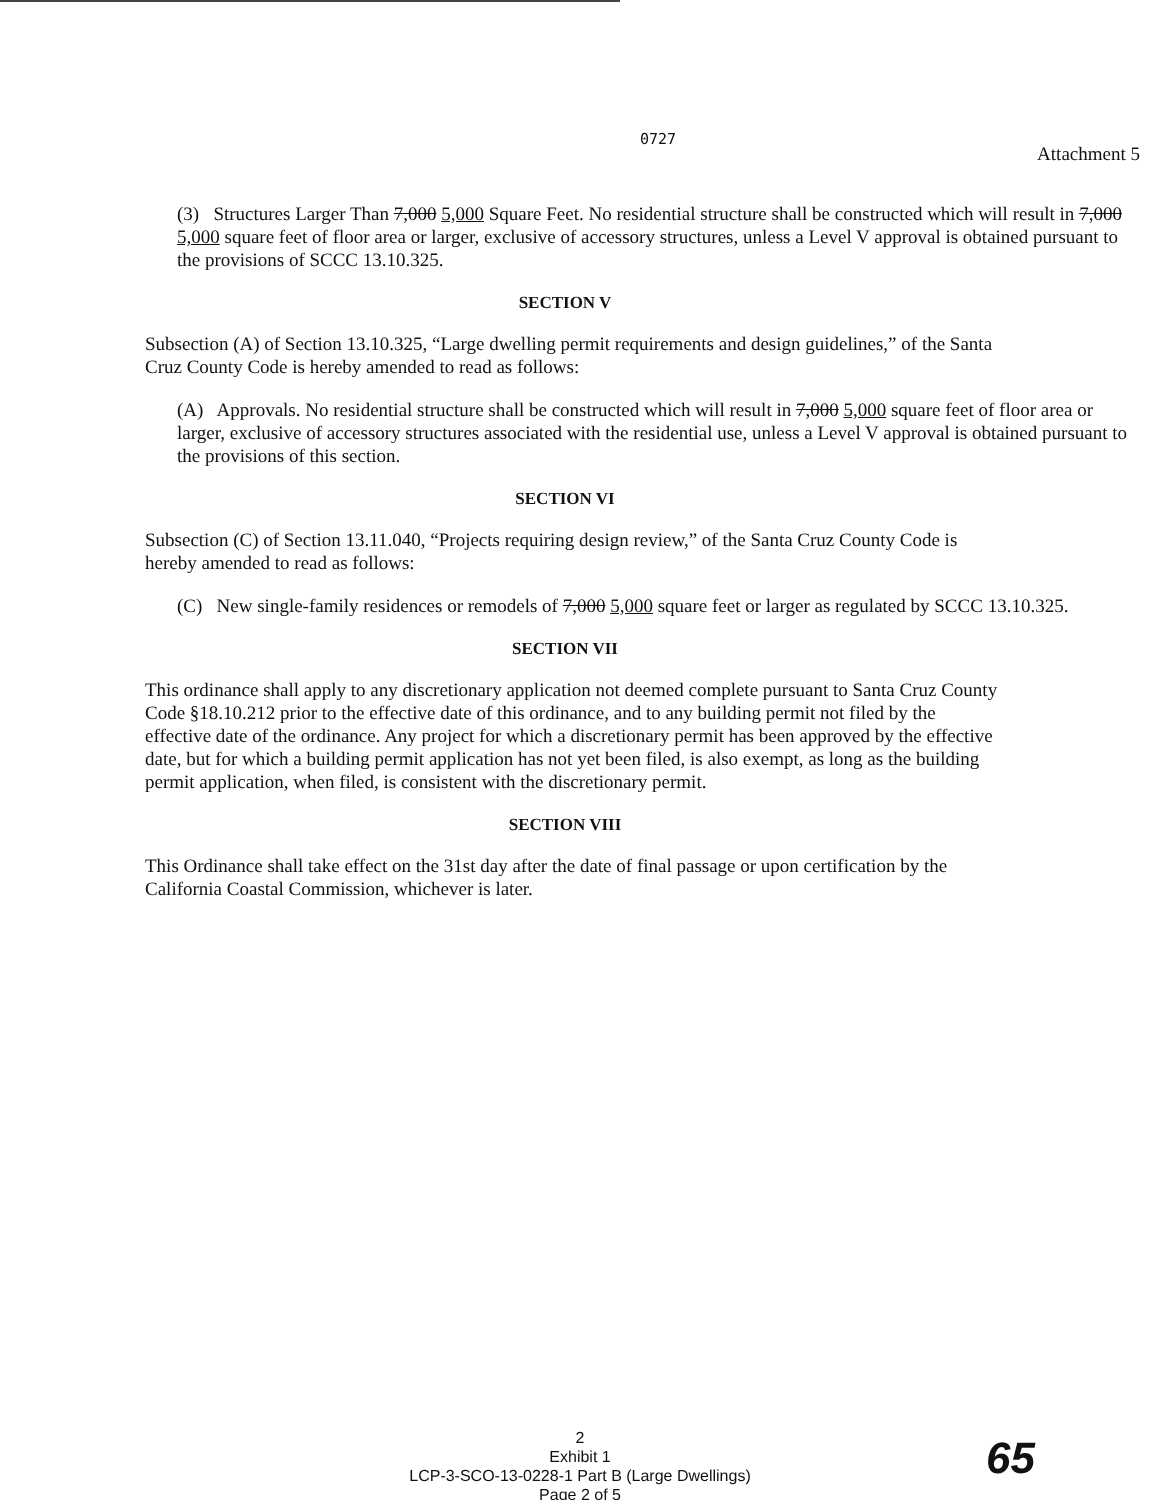0727
Attachment 5
(3) Structures Larger Than 7,000 5,000 Square Feet. No residential structure shall be constructed which will result in 7,000 5,000 square feet of floor area or larger, exclusive of accessory structures, unless a Level V approval is obtained pursuant to the provisions of SCCC 13.10.325.
SECTION V
Subsection (A) of Section 13.10.325, “Large dwelling permit requirements and design guidelines,” of the Santa Cruz County Code is hereby amended to read as follows:
(A) Approvals. No residential structure shall be constructed which will result in 7,000 5,000 square feet of floor area or larger, exclusive of accessory structures associated with the residential use, unless a Level V approval is obtained pursuant to the provisions of this section.
SECTION VI
Subsection (C) of Section 13.11.040, “Projects requiring design review,” of the Santa Cruz County Code is hereby amended to read as follows:
(C) New single-family residences or remodels of 7,000 5,000 square feet or larger as regulated by SCCC 13.10.325.
SECTION VII
This ordinance shall apply to any discretionary application not deemed complete pursuant to Santa Cruz County Code §18.10.212 prior to the effective date of this ordinance, and to any building permit not filed by the effective date of the ordinance. Any project for which a discretionary permit has been approved by the effective date, but for which a building permit application has not yet been filed, is also exempt, as long as the building permit application, when filed, is consistent with the discretionary permit.
SECTION VIII
This Ordinance shall take effect on the 31st day after the date of final passage or upon certification by the California Coastal Commission, whichever is later.
2
Exhibit 1
LCP-3-SCO-13-0228-1 Part B (Large Dwellings)
Page 2 of 5
65